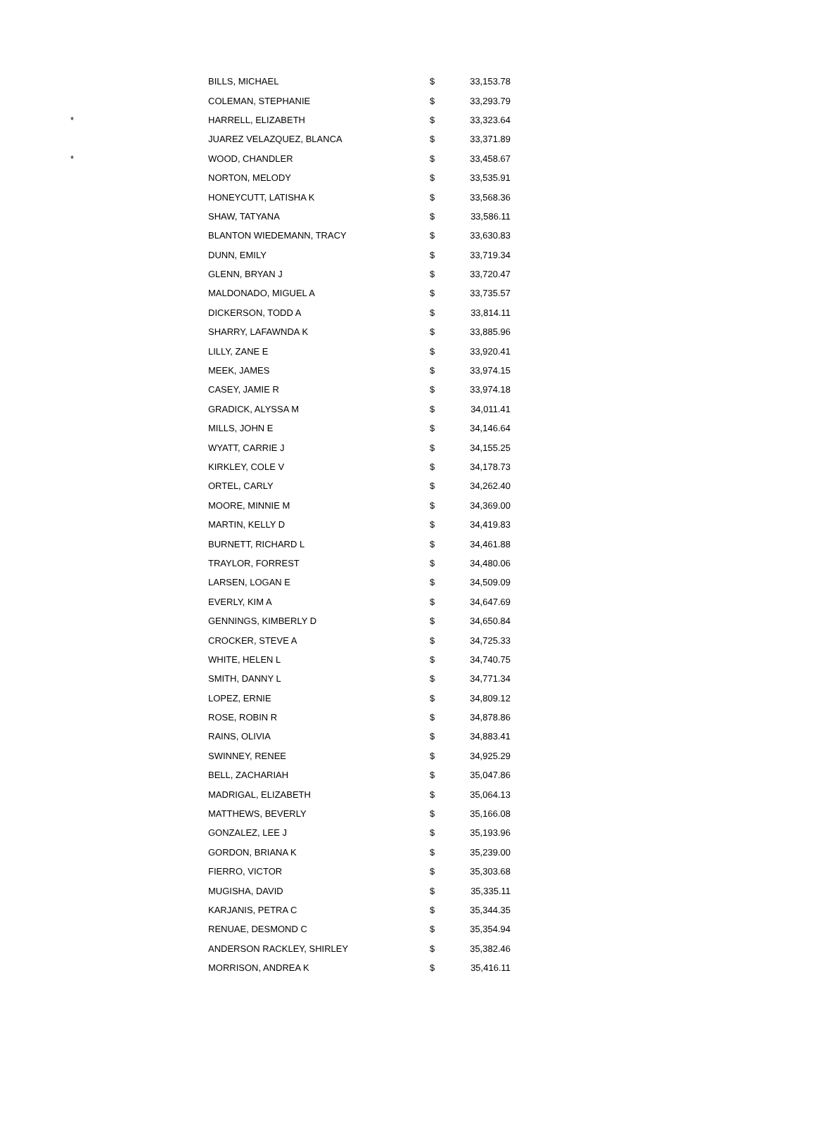| | BILLS, MICHAEL | $ | 33,153.78 |
| | COLEMAN, STEPHANIE | $ | 33,293.79 |
| * | HARRELL, ELIZABETH | $ | 33,323.64 |
| | JUAREZ VELAZQUEZ, BLANCA | $ | 33,371.89 |
| * | WOOD, CHANDLER | $ | 33,458.67 |
| | NORTON, MELODY | $ | 33,535.91 |
| | HONEYCUTT, LATISHA K | $ | 33,568.36 |
| | SHAW, TATYANA | $ | 33,586.11 |
| | BLANTON WIEDEMANN, TRACY | $ | 33,630.83 |
| | DUNN, EMILY | $ | 33,719.34 |
| | GLENN, BRYAN J | $ | 33,720.47 |
| | MALDONADO, MIGUEL A | $ | 33,735.57 |
| | DICKERSON, TODD A | $ | 33,814.11 |
| | SHARRY, LAFAWNDA K | $ | 33,885.96 |
| | LILLY, ZANE E | $ | 33,920.41 |
| | MEEK, JAMES | $ | 33,974.15 |
| | CASEY, JAMIE R | $ | 33,974.18 |
| | GRADICK, ALYSSA M | $ | 34,011.41 |
| | MILLS, JOHN E | $ | 34,146.64 |
| | WYATT, CARRIE J | $ | 34,155.25 |
| | KIRKLEY, COLE V | $ | 34,178.73 |
| | ORTEL, CARLY | $ | 34,262.40 |
| | MOORE, MINNIE M | $ | 34,369.00 |
| | MARTIN, KELLY D | $ | 34,419.83 |
| | BURNETT, RICHARD L | $ | 34,461.88 |
| | TRAYLOR, FORREST | $ | 34,480.06 |
| | LARSEN, LOGAN E | $ | 34,509.09 |
| | EVERLY, KIM A | $ | 34,647.69 |
| | GENNINGS, KIMBERLY D | $ | 34,650.84 |
| | CROCKER, STEVE A | $ | 34,725.33 |
| | WHITE, HELEN L | $ | 34,740.75 |
| | SMITH, DANNY L | $ | 34,771.34 |
| | LOPEZ, ERNIE | $ | 34,809.12 |
| | ROSE, ROBIN R | $ | 34,878.86 |
| | RAINS, OLIVIA | $ | 34,883.41 |
| | SWINNEY, RENEE | $ | 34,925.29 |
| | BELL, ZACHARIAH | $ | 35,047.86 |
| | MADRIGAL, ELIZABETH | $ | 35,064.13 |
| | MATTHEWS, BEVERLY | $ | 35,166.08 |
| | GONZALEZ, LEE J | $ | 35,193.96 |
| | GORDON, BRIANA K | $ | 35,239.00 |
| | FIERRO, VICTOR | $ | 35,303.68 |
| | MUGISHA, DAVID | $ | 35,335.11 |
| | KARJANIS, PETRA C | $ | 35,344.35 |
| | RENUAE, DESMOND C | $ | 35,354.94 |
| | ANDERSON RACKLEY, SHIRLEY | $ | 35,382.46 |
| | MORRISON, ANDREA K | $ | 35,416.11 |